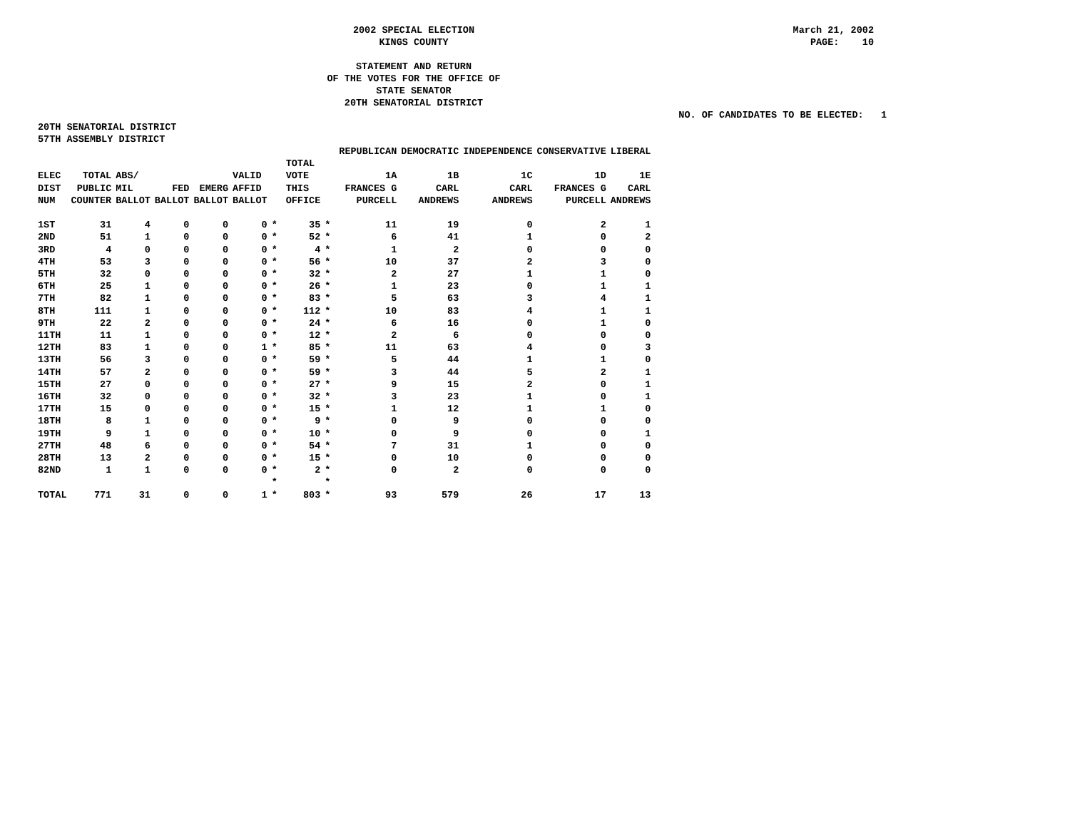2002 SPECIAL ELECTION
KINGS COUNTY
March 21, 2002
PAGE: 10
STATEMENT AND RETURN
OF THE VOTES FOR THE OFFICE OF
STATE SENATOR
20TH SENATORIAL DISTRICT
NO. OF CANDIDATES TO BE ELECTED: 1
20TH SENATORIAL DISTRICT
57TH ASSEMBLY DISTRICT
| | | | | | | | | | REPUBLICAN | DEMOCRATIC | INDEPENDENCE | CONSERVATIVE | LIBERAL |
| --- | --- | --- | --- | --- | --- | --- | --- | --- | --- | --- | --- | --- | --- |
| ELEC DIST NUM | TOTAL PUBLIC COUNTER | ABS/ MIL BALLOT | FED BALLOT | EMERG BALLOT | VALID AFFID BALLOT | | TOTAL VOTE THIS OFFICE | | 1A FRANCES G PURCELL | 1B CARL ANDREWS | 1C CARL ANDREWS | 1D FRANCES G PURCELL | 1E CARL ANDREWS |
| 1ST | 31 | 4 | 0 | 0 | 0 | * | 35 | * | 11 | 19 | 0 | 2 | 1 |
| 2ND | 51 | 1 | 0 | 0 | 0 | * | 52 | * | 6 | 41 | 1 | 0 | 2 |
| 3RD | 4 | 0 | 0 | 0 | 0 | * | 4 | * | 1 | 2 | 0 | 0 | 0 |
| 4TH | 53 | 3 | 0 | 0 | 0 | * | 56 | * | 10 | 37 | 2 | 3 | 0 |
| 5TH | 32 | 0 | 0 | 0 | 0 | * | 32 | * | 2 | 27 | 1 | 1 | 0 |
| 6TH | 25 | 1 | 0 | 0 | 0 | * | 26 | * | 1 | 23 | 0 | 1 | 1 |
| 7TH | 82 | 1 | 0 | 0 | 0 | * | 83 | * | 5 | 63 | 3 | 4 | 1 |
| 8TH | 111 | 1 | 0 | 0 | 0 | * | 112 | * | 10 | 83 | 4 | 1 | 1 |
| 9TH | 22 | 2 | 0 | 0 | 0 | * | 24 | * | 6 | 16 | 0 | 1 | 0 |
| 11TH | 11 | 1 | 0 | 0 | 0 | * | 12 | * | 2 | 6 | 0 | 0 | 0 |
| 12TH | 83 | 1 | 0 | 0 | 1 | * | 85 | * | 11 | 63 | 4 | 0 | 3 |
| 13TH | 56 | 3 | 0 | 0 | 0 | * | 59 | * | 5 | 44 | 1 | 1 | 0 |
| 14TH | 57 | 2 | 0 | 0 | 0 | * | 59 | * | 3 | 44 | 5 | 2 | 1 |
| 15TH | 27 | 0 | 0 | 0 | 0 | * | 27 | * | 9 | 15 | 2 | 0 | 1 |
| 16TH | 32 | 0 | 0 | 0 | 0 | * | 32 | * | 3 | 23 | 1 | 0 | 1 |
| 17TH | 15 | 0 | 0 | 0 | 0 | * | 15 | * | 1 | 12 | 1 | 1 | 0 |
| 18TH | 8 | 1 | 0 | 0 | 0 | * | 9 | * | 0 | 9 | 0 | 0 | 0 |
| 19TH | 9 | 1 | 0 | 0 | 0 | * | 10 | * | 0 | 9 | 0 | 0 | 1 |
| 27TH | 48 | 6 | 0 | 0 | 0 | * | 54 | * | 7 | 31 | 1 | 0 | 0 |
| 28TH | 13 | 2 | 0 | 0 | 0 | * | 15 | * | 0 | 10 | 0 | 0 | 0 |
| 82ND | 1 | 1 | 0 | 0 | 0 | * | 2 | * | 0 | 2 | 0 | 0 | 0 |
| | | | | | | * | | * | | | | | |
| TOTAL | 771 | 31 | 0 | 0 | 1 | * | 803 | * | 93 | 579 | 26 | 17 | 13 |